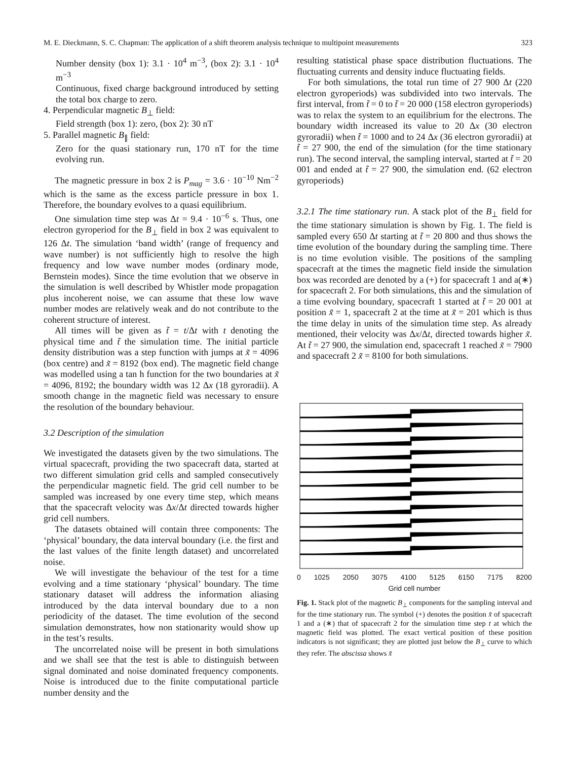M. E. Dieckmann, S. C. Chapman: The application of a shift theorem analysis technique to multipoint measurements 323
Number density (box 1): 3.1 · 10<sup>4</sup> m<sup>−3</sup>, (box 2): 3.1 · 10<sup>4</sup> m<sup>−3</sup>
Continuous, fixed charge background introduced by setting the total box charge to zero.
4. Perpendicular magnetic B<sub>⊥</sub> field:
Field strength (box 1): zero, (box 2): 30 nT
5. Parallel magnetic B<sub>∥</sub> field:
Zero for the quasi stationary run, 170 nT for the time evolving run.
The magnetic pressure in box 2 is P<sub>mag</sub> = 3.6 · 10<sup>−10</sup> Nm<sup>−2</sup> which is the same as the excess particle pressure in box 1. Therefore, the boundary evolves to a quasi equilibrium.
One simulation time step was Δt = 9.4 · 10<sup>−6</sup> s. Thus, one electron gyroperiod for the B<sub>⊥</sub> field in box 2 was equivalent to 126 Δt. The simulation ‘band width’ (range of frequency and wave number) is not sufficiently high to resolve the high frequency and low wave number modes (ordinary mode, Bernstein modes). Since the time evolution that we observe in the simulation is well described by Whistler mode propagation plus incoherent noise, we can assume that these low wave number modes are relatively weak and do not contribute to the coherent structure of interest.
All times will be given as t̃ = t/Δt with t denoting the physical time and t̃ the simulation time. The initial particle density distribution was a step function with jumps at x̃ = 4096 (box centre) and x̃ = 8192 (box end). The magnetic field change was modelled using a tan h function for the two boundaries at x̃ = 4096, 8192; the boundary width was 12 Δx (18 gyroradii). A smooth change in the magnetic field was necessary to ensure the resolution of the boundary behaviour.
3.2 Description of the simulation
We investigated the datasets given by the two simulations. The virtual spacecraft, providing the two spacecraft data, started at two different simulation grid cells and sampled consecutively the perpendicular magnetic field. The grid cell number to be sampled was increased by one every time step, which means that the spacecraft velocity was Δx/Δt directed towards higher grid cell numbers.
The datasets obtained will contain three components: The ‘physical’ boundary, the data interval boundary (i.e. the first and the last values of the finite length dataset) and uncorrelated noise.
We will investigate the behaviour of the test for a time evolving and a time stationary ‘physical’ boundary. The time stationary dataset will address the information aliasing introduced by the data interval boundary due to a non periodicity of the dataset. The time evolution of the second simulation demonstrates, how non stationarity would show up in the test’s results.
The uncorrelated noise will be present in both simulations and we shall see that the test is able to distinguish between signal dominated and noise dominated frequency components. Noise is introduced due to the finite computational particle number density and the
resulting statistical phase space distribution fluctuations. The fluctuating currents and density induce fluctuating fields.
For both simulations, the total run time of 27 900 Δt (220 electron gyroperiods) was subdivided into two intervals. The first interval, from t̃ = 0 to t̃ = 20 000 (158 electron gyroperiods) was to relax the system to an equilibrium for the electrons. The boundary width increased its value to 20 Δx (30 electron gyroradii) when t̃ = 1000 and to 24 Δx (36 electron gyroradii) at t̃ = 27 900, the end of the simulation (for the time stationary run). The second interval, the sampling interval, started at t̃ = 20 001 and ended at t̃ = 27 900, the simulation end. (62 electron gyroperiods)
3.2.1 The time stationary run. A stack plot of the B<sub>⊥</sub> field for the time stationary simulation is shown by Fig. 1. The field is sampled every 650 Δt starting at t̃ = 20 800 and thus shows the time evolution of the boundary during the sampling time. There is no time evolution visible. The positions of the sampling spacecraft at the times the magnetic field inside the simulation box was recorded are denoted by a (+) for spacecraft 1 and a(∗) for spacecraft 2. For both simulations, this and the simulation of a time evolving boundary, spacecraft 1 started at t̃ = 20 001 at position x̃ = 1, spacecraft 2 at the time at x̃ = 201 which is thus the time delay in units of the simulation time step. As already mentioned, their velocity was Δx/Δt, directed towards higher x̃. At t̃ = 27 900, the simulation end, spacecraft 1 reached x̃ = 7900 and spacecraft 2 x̃ = 8100 for both simulations.
0 1025 2050 3075 4100 5125 6150 7175 8200
Grid cell number
Fig. 1. Stack plot of the magnetic B<sub>⊥</sub> components for the sampling interval and for the time stationary run. The symbol (+) denotes the position x̃ of spacecraft 1 and a (∗) that of spacecraft 2 for the simulation time step t at which the magnetic field was plotted. The exact vertical position of these position indicators is not significant; they are plotted just below the B<sub>⊥</sub> curve to which they refer. The abscissa shows x̃